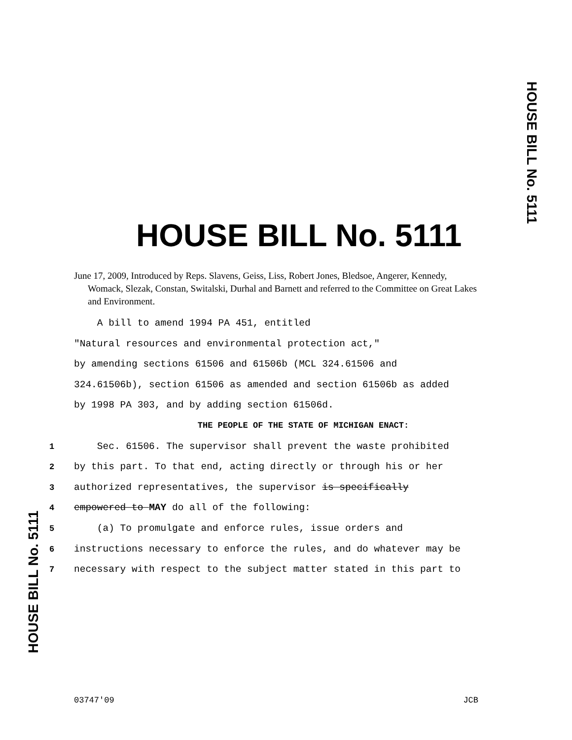HOUSE BILL No. 5111
HOUSE BILL No. 5111
June 17, 2009, Introduced by Reps. Slavens, Geiss, Liss, Robert Jones, Bledsoe, Angerer, Kennedy, Womack, Slezak, Constan, Switalski, Durhal and Barnett and referred to the Committee on Great Lakes and Environment.
A bill to amend 1994 PA 451, entitled
"Natural resources and environmental protection act,"
by amending sections 61506 and 61506b (MCL 324.61506 and
324.61506b), section 61506 as amended and section 61506b as added
by 1998 PA 303, and by adding section 61506d.
THE PEOPLE OF THE STATE OF MICHIGAN ENACT:
1 Sec. 61506. The supervisor shall prevent the waste prohibited
2 by this part. To that end, acting directly or through his or her
3 authorized representatives, the supervisor is specifically
4 empowered to MAY do all of the following:
5 (a) To promulgate and enforce rules, issue orders and
6 instructions necessary to enforce the rules, and do whatever may be
7 necessary with respect to the subject matter stated in this part to
HOUSE BILL No. 5111
03747'09 JCB